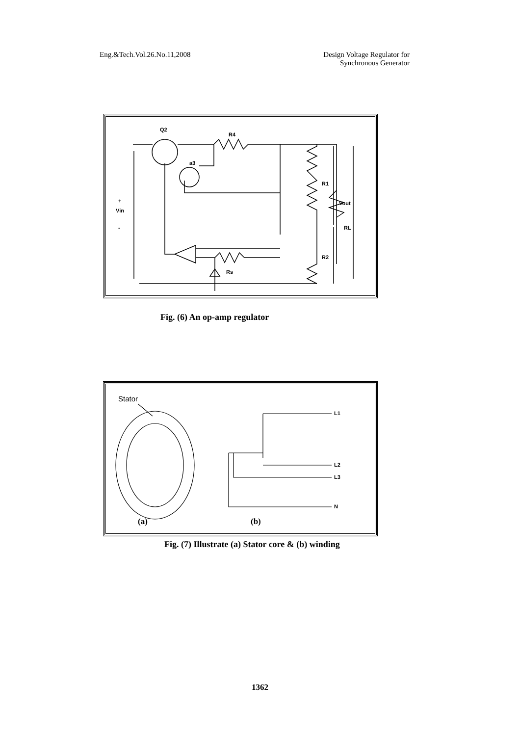Eng.&Tech.Vol.26.No.11,2008 Design Voltage Regulator for
Synchronous Generator
Q2
R4
a3
R1
R2
Rs
RL
Vout
+
Vin
-
Fig. (6) An op-amp regulator
Stator
L1
L2
L3
N
(a)
(b)
Fig. (7) Illustrate (a) Stator core & (b) winding
1362